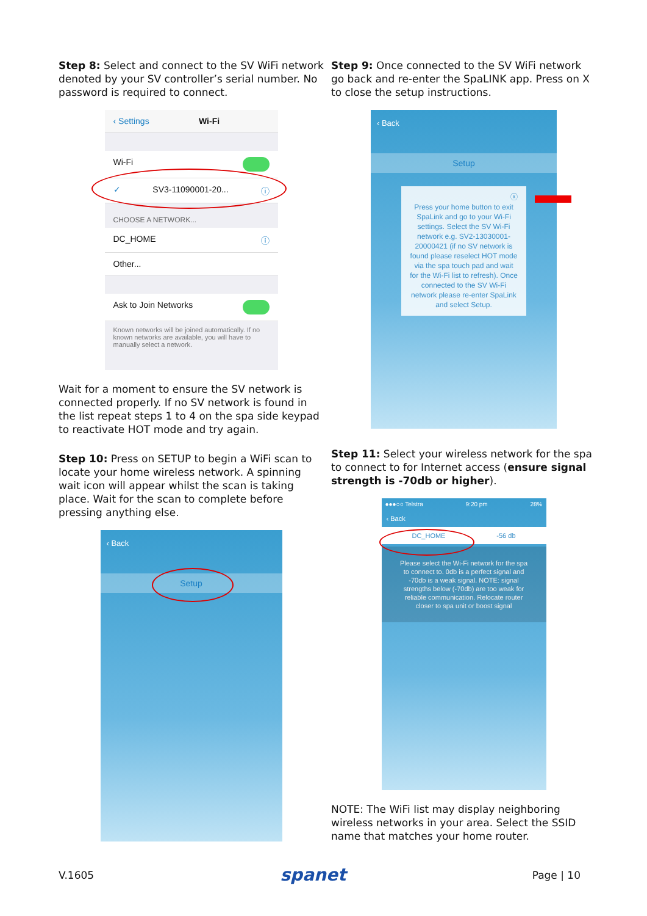Step 8: Select and connect to the SV WiFi network denoted by your SV controller’s serial number. No password is required to connect.
‹ Settings Wi-Fi
Wi-Fi
✓ SV3-11090001-20... ⓘ
CHOOSE A NETWORK...
DC_HOME ⓘ
Other...
Ask to Join Networks
Known networks will be joined automatically. If no known networks are available, you will have to manually select a network.
Wait for a moment to ensure the SV network is connected properly. If no SV network is found in the list repeat steps 1 to 4 on the spa side keypad to reactivate HOT mode and try again.
Step 10: Press on SETUP to begin a WiFi scan to locate your home wireless network. A spinning wait icon will appear whilst the scan is taking place. Wait for the scan to complete before pressing anything else.
‹ Back
Setup
Step 9: Once connected to the SV WiFi network go back and re-enter the SpaLINK app. Press on X to close the setup instructions.
‹ Back
Setup
ⓧ
Press your home button to exit SpaLink and go to your Wi-Fi settings. Select the SV Wi-Fi network e.g. SV2-13030001-20000421 (if no SV network is found please reselect HOT mode via the spa touch pad and wait for the Wi-Fi list to refresh). Once connected to the SV Wi-Fi network please re-enter SpaLink and select Setup.
Step 11: Select your wireless network for the spa to connect to for Internet access (ensure signal strength is -70db or higher).
●●●○○ Telstra 9:20 pm 28%
‹ Back
DC_HOME -56 db
Please select the Wi-Fi network for the spa to connect to. 0db is a perfect signal and -70db is a weak signal. NOTE: signal strengths below (-70db) are too weak for reliable communication. Relocate router closer to spa unit or boost signal
NOTE: The WiFi list may display neighboring wireless networks in your area. Select the SSID name that matches your home router.
V.1605 spanet Page | 10